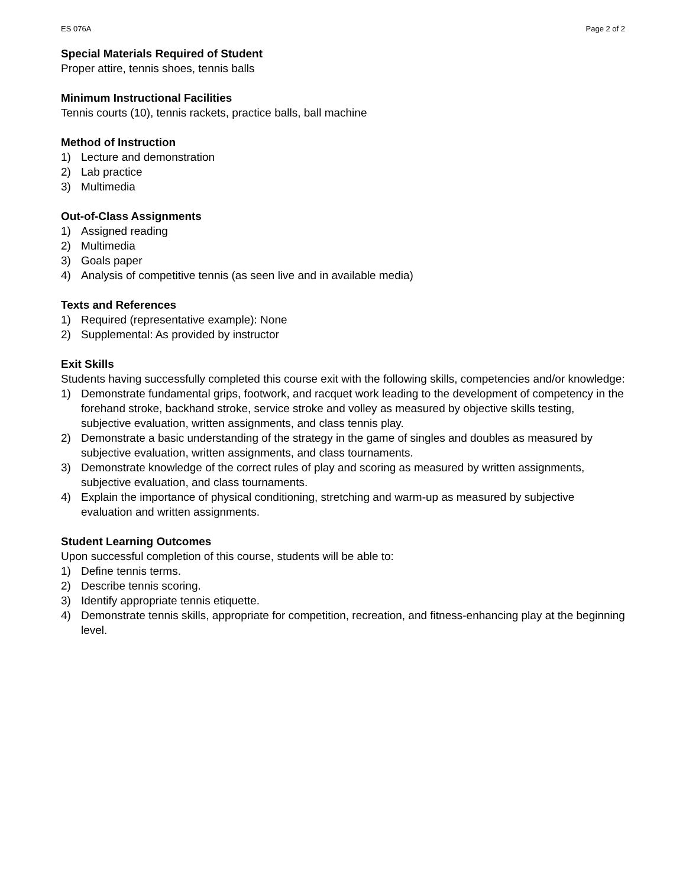ES 076A Page 2 of 2
Special Materials Required of Student
Proper attire, tennis shoes, tennis balls
Minimum Instructional Facilities
Tennis courts (10), tennis rackets, practice balls, ball machine
Method of Instruction
1) Lecture and demonstration
2) Lab practice
3) Multimedia
Out-of-Class Assignments
1) Assigned reading
2) Multimedia
3) Goals paper
4) Analysis of competitive tennis (as seen live and in available media)
Texts and References
1) Required (representative example): None
2) Supplemental: As provided by instructor
Exit Skills
Students having successfully completed this course exit with the following skills, competencies and/or knowledge:
1) Demonstrate fundamental grips, footwork, and racquet work leading to the development of competency in the forehand stroke, backhand stroke, service stroke and volley as measured by objective skills testing, subjective evaluation, written assignments, and class tennis play.
2) Demonstrate a basic understanding of the strategy in the game of singles and doubles as measured by subjective evaluation, written assignments, and class tournaments.
3) Demonstrate knowledge of the correct rules of play and scoring as measured by written assignments, subjective evaluation, and class tournaments.
4) Explain the importance of physical conditioning, stretching and warm-up as measured by subjective evaluation and written assignments.
Student Learning Outcomes
Upon successful completion of this course, students will be able to:
1) Define tennis terms.
2) Describe tennis scoring.
3) Identify appropriate tennis etiquette.
4) Demonstrate tennis skills, appropriate for competition, recreation, and fitness-enhancing play at the beginning level.